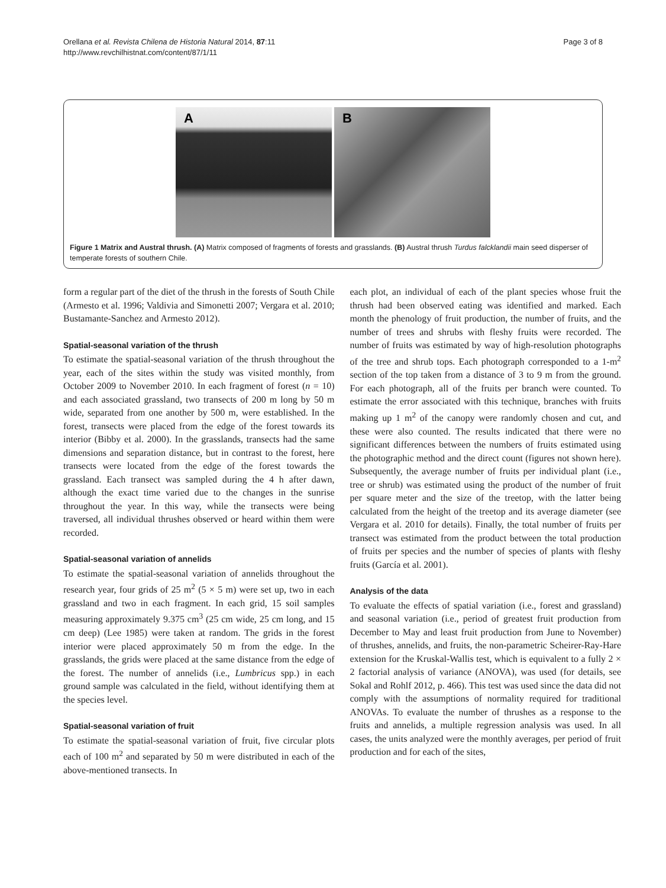Orellana et al. Revista Chilena de Historia Natural 2014, 87:11
http://www.revchilhistnat.com/content/87/1/11
Page 3 of 8
A
B
Figure 1 Matrix and Austral thrush. (A) Matrix composed of fragments of forests and grasslands. (B) Austral thrush Turdus falcklandii main seed disperser of temperate forests of southern Chile.
form a regular part of the diet of the thrush in the forests of South Chile (Armesto et al. 1996; Valdivia and Simonetti 2007; Vergara et al. 2010; Bustamante-Sanchez and Armesto 2012).
Spatial-seasonal variation of the thrush
To estimate the spatial-seasonal variation of the thrush throughout the year, each of the sites within the study was visited monthly, from October 2009 to November 2010. In each fragment of forest (n = 10) and each associated grassland, two transects of 200 m long by 50 m wide, separated from one another by 500 m, were established. In the forest, transects were placed from the edge of the forest towards its interior (Bibby et al. 2000). In the grasslands, transects had the same dimensions and separation distance, but in contrast to the forest, here transects were located from the edge of the forest towards the grassland. Each transect was sampled during the 4 h after dawn, although the exact time varied due to the changes in the sunrise throughout the year. In this way, while the transects were being traversed, all individual thrushes observed or heard within them were recorded.
Spatial-seasonal variation of annelids
To estimate the spatial-seasonal variation of annelids throughout the research year, four grids of 25 m<sup>2</sup> (5 × 5 m) were set up, two in each grassland and two in each fragment. In each grid, 15 soil samples measuring approximately 9.375 cm<sup>3</sup> (25 cm wide, 25 cm long, and 15 cm deep) (Lee 1985) were taken at random. The grids in the forest interior were placed approximately 50 m from the edge. In the grasslands, the grids were placed at the same distance from the edge of the forest. The number of annelids (i.e., Lumbricus spp.) in each ground sample was calculated in the field, without identifying them at the species level.
Spatial-seasonal variation of fruit
To estimate the spatial-seasonal variation of fruit, five circular plots each of 100 m<sup>2</sup> and separated by 50 m were distributed in each of the above-mentioned transects. In
each plot, an individual of each of the plant species whose fruit the thrush had been observed eating was identified and marked. Each month the phenology of fruit production, the number of fruits, and the number of trees and shrubs with fleshy fruits were recorded. The number of fruits was estimated by way of high-resolution photographs of the tree and shrub tops. Each photograph corresponded to a 1-m<sup>2</sup> section of the top taken from a distance of 3 to 9 m from the ground. For each photograph, all of the fruits per branch were counted. To estimate the error associated with this technique, branches with fruits making up 1 m<sup>2</sup> of the canopy were randomly chosen and cut, and these were also counted. The results indicated that there were no significant differences between the numbers of fruits estimated using the photographic method and the direct count (figures not shown here). Subsequently, the average number of fruits per individual plant (i.e., tree or shrub) was estimated using the product of the number of fruit per square meter and the size of the treetop, with the latter being calculated from the height of the treetop and its average diameter (see Vergara et al. 2010 for details). Finally, the total number of fruits per transect was estimated from the product between the total production of fruits per species and the number of species of plants with fleshy fruits (García et al. 2001).
Analysis of the data
To evaluate the effects of spatial variation (i.e., forest and grassland) and seasonal variation (i.e., period of greatest fruit production from December to May and least fruit production from June to November) of thrushes, annelids, and fruits, the non-parametric Scheirer-Ray-Hare extension for the Kruskal-Wallis test, which is equivalent to a fully 2 × 2 factorial analysis of variance (ANOVA), was used (for details, see Sokal and Rohlf 2012, p. 466). This test was used since the data did not comply with the assumptions of normality required for traditional ANOVAs. To evaluate the number of thrushes as a response to the fruits and annelids, a multiple regression analysis was used. In all cases, the units analyzed were the monthly averages, per period of fruit production and for each of the sites,